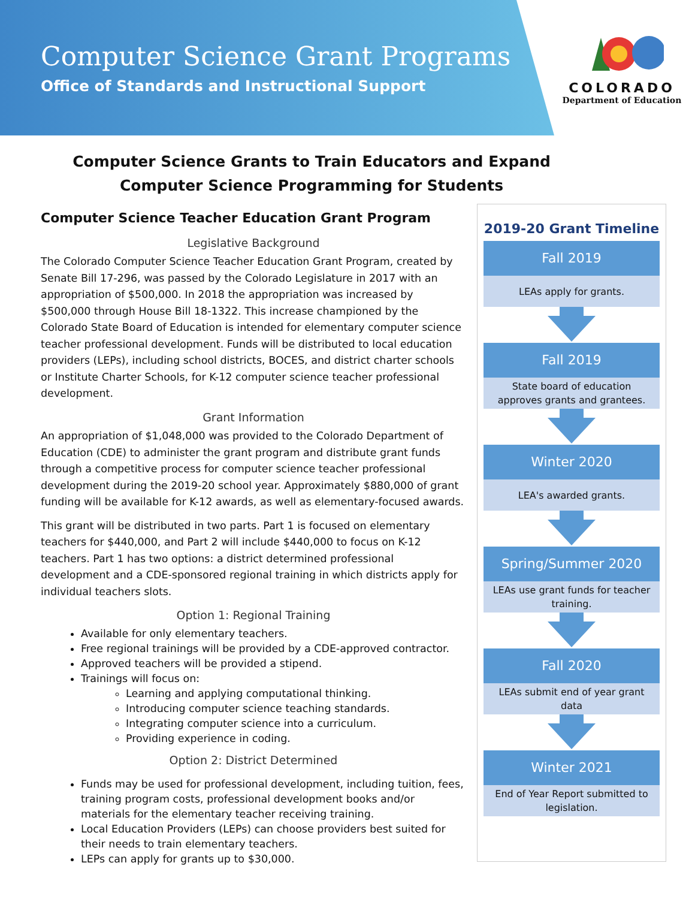Computer Science Grant Programs
Office of Standards and Instructional Support
COLORADO
Department of Education
Computer Science Grants to Train Educators and Expand Computer Science Programming for Students
Computer Science Teacher Education Grant Program
Legislative Background
The Colorado Computer Science Teacher Education Grant Program, created by Senate Bill 17-296, was passed by the Colorado Legislature in 2017 with an appropriation of $500,000. In 2018 the appropriation was increased by $500,000 through House Bill 18-1322. This increase championed by the Colorado State Board of Education is intended for elementary computer science teacher professional development. Funds will be distributed to local education providers (LEPs), including school districts, BOCES, and district charter schools or Institute Charter Schools, for K-12 computer science teacher professional development.
Grant Information
An appropriation of $1,048,000 was provided to the Colorado Department of Education (CDE) to administer the grant program and distribute grant funds through a competitive process for computer science teacher professional development during the 2019-20 school year. Approximately $880,000 of grant funding will be available for K-12 awards, as well as elementary-focused awards.
This grant will be distributed in two parts. Part 1 is focused on elementary teachers for $440,000, and Part 2 will include $440,000 to focus on K-12 teachers. Part 1 has two options: a district determined professional development and a CDE-sponsored regional training in which districts apply for individual teachers slots.
Option 1: Regional Training
Available for only elementary teachers.
Free regional trainings will be provided by a CDE-approved contractor.
Approved teachers will be provided a stipend.
Trainings will focus on:
Learning and applying computational thinking.
Introducing computer science teaching standards.
Integrating computer science into a curriculum.
Providing experience in coding.
Option 2: District Determined
Funds may be used for professional development, including tuition, fees, training program costs, professional development books and/or materials for the elementary teacher receiving training.
Local Education Providers (LEPs) can choose providers best suited for their needs to train elementary teachers.
LEPs can apply for grants up to $30,000.
2019-20 Grant Timeline
Fall 2019
LEAs apply for grants.
Fall 2019
State board of education
approves grants and grantees.
Winter 2020
LEA's awarded grants.
Spring/Summer 2020
LEAs use grant funds for teacher
training.
Fall 2020
LEAs submit end of year grant
data
Winter 2021
End of Year Report submitted to
legislation.